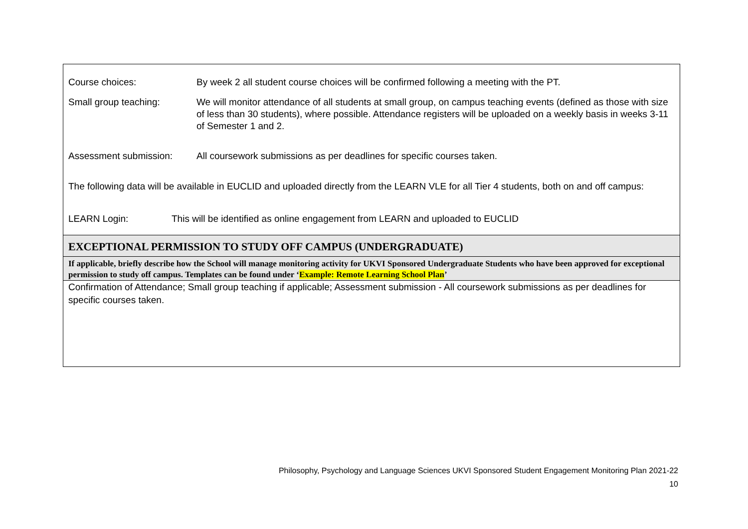| Course choices: By week 2 all student course choices will be confirmed following a meeting with the PT. Small group teaching: We will monitor attendance of all students at small group, on campus teaching events (defined as those with size of less than 30 students), where possible. Attendance registers will be uploaded on a weekly basis in weeks 3-11 of Semester 1 and 2. Assessment submission: All coursework submissions as per deadlines for specific courses taken. The following data will be available in EUCLID and uploaded directly from the LEARN VLE for all Tier 4 students, both on and off campus: LEARN Login: This will be identified as online engagement from LEARN and uploaded to EUCLID |
| EXCEPTIONAL PERMISSION TO STUDY OFF CAMPUS (UNDERGRADUATE) |
| If applicable, briefly describe how the School will manage monitoring activity for UKVI Sponsored Undergraduate Students who have been approved for exceptional permission to study off campus. Templates can be found under ‘ Example: Remote Learning School Plan ’ |
| Confirmation of Attendance; Small group teaching if applicable; Assessment submission - All coursework submissions as per deadlines for specific courses taken. |
Philosophy, Psychology and Language Sciences UKVI Sponsored Student Engagement Monitoring Plan 2021-22
10